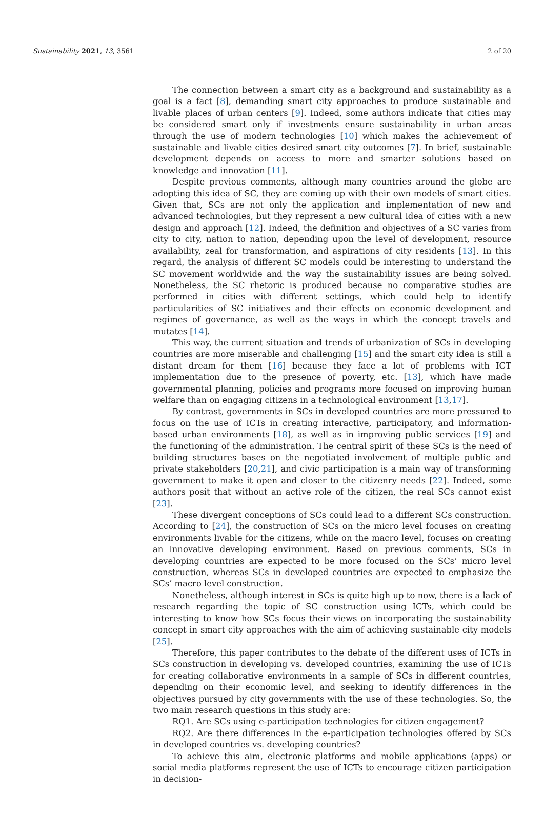Sustainability 2021, 13, 3561 2 of 20
The connection between a smart city as a background and sustainability as a goal is a fact [8], demanding smart city approaches to produce sustainable and livable places of urban centers [9]. Indeed, some authors indicate that cities may be considered smart only if investments ensure sustainability in urban areas through the use of modern technologies [10] which makes the achievement of sustainable and livable cities desired smart city outcomes [7]. In brief, sustainable development depends on access to more and smarter solutions based on knowledge and innovation [11].
Despite previous comments, although many countries around the globe are adopting this idea of SC, they are coming up with their own models of smart cities. Given that, SCs are not only the application and implementation of new and advanced technologies, but they represent a new cultural idea of cities with a new design and approach [12]. Indeed, the definition and objectives of a SC varies from city to city, nation to nation, depending upon the level of development, resource availability, zeal for transformation, and aspirations of city residents [13]. In this regard, the analysis of different SC models could be interesting to understand the SC movement worldwide and the way the sustainability issues are being solved. Nonetheless, the SC rhetoric is produced because no comparative studies are performed in cities with different settings, which could help to identify particularities of SC initiatives and their effects on economic development and regimes of governance, as well as the ways in which the concept travels and mutates [14].
This way, the current situation and trends of urbanization of SCs in developing countries are more miserable and challenging [15] and the smart city idea is still a distant dream for them [16] because they face a lot of problems with ICT implementation due to the presence of poverty, etc. [13], which have made governmental planning, policies and programs more focused on improving human welfare than on engaging citizens in a technological environment [13,17].
By contrast, governments in SCs in developed countries are more pressured to focus on the use of ICTs in creating interactive, participatory, and information-based urban environments [18], as well as in improving public services [19] and the functioning of the administration. The central spirit of these SCs is the need of building structures bases on the negotiated involvement of multiple public and private stakeholders [20,21], and civic participation is a main way of transforming government to make it open and closer to the citizenry needs [22]. Indeed, some authors posit that without an active role of the citizen, the real SCs cannot exist [23].
These divergent conceptions of SCs could lead to a different SCs construction. According to [24], the construction of SCs on the micro level focuses on creating environments livable for the citizens, while on the macro level, focuses on creating an innovative developing environment. Based on previous comments, SCs in developing countries are expected to be more focused on the SCs’ micro level construction, whereas SCs in developed countries are expected to emphasize the SCs’ macro level construction.
Nonetheless, although interest in SCs is quite high up to now, there is a lack of research regarding the topic of SC construction using ICTs, which could be interesting to know how SCs focus their views on incorporating the sustainability concept in smart city approaches with the aim of achieving sustainable city models [25].
Therefore, this paper contributes to the debate of the different uses of ICTs in SCs construction in developing vs. developed countries, examining the use of ICTs for creating collaborative environments in a sample of SCs in different countries, depending on their economic level, and seeking to identify differences in the objectives pursued by city governments with the use of these technologies. So, the two main research questions in this study are:
RQ1. Are SCs using e-participation technologies for citizen engagement?
RQ2. Are there differences in the e-participation technologies offered by SCs in developed countries vs. developing countries?
To achieve this aim, electronic platforms and mobile applications (apps) or social media platforms represent the use of ICTs to encourage citizen participation in decision-